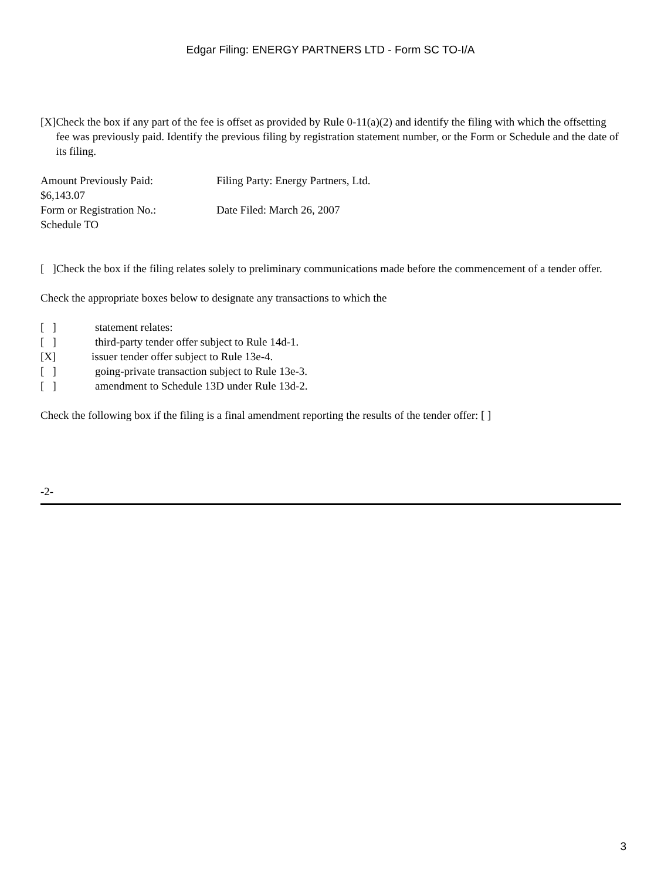Edgar Filing: ENERGY PARTNERS LTD - Form SC TO-I/A
[X] Check the box if any part of the fee is offset as provided by Rule 0-11(a)(2) and identify the filing with which the offsetting fee was previously paid. Identify the previous filing by registration statement number, or the Form or Schedule and the date of its filing.
Amount Previously Paid:
$6,143.07 Filing Party: Energy Partners, Ltd.
Form or Registration No.:
Schedule TO Date Filed: March 26, 2007
[ ] Check the box if the filing relates solely to preliminary communications made before the commencement of a tender offer.
Check the appropriate boxes below to designate any transactions to which the
[ ] statement relates:
[ ] third-party tender offer subject to Rule 14d-1.
[X] issuer tender offer subject to Rule 13e-4.
[ ] going-private transaction subject to Rule 13e-3.
[ ] amendment to Schedule 13D under Rule 13d-2.
Check the following box if the filing is a final amendment reporting the results of the tender offer: [ ]
-2-
3